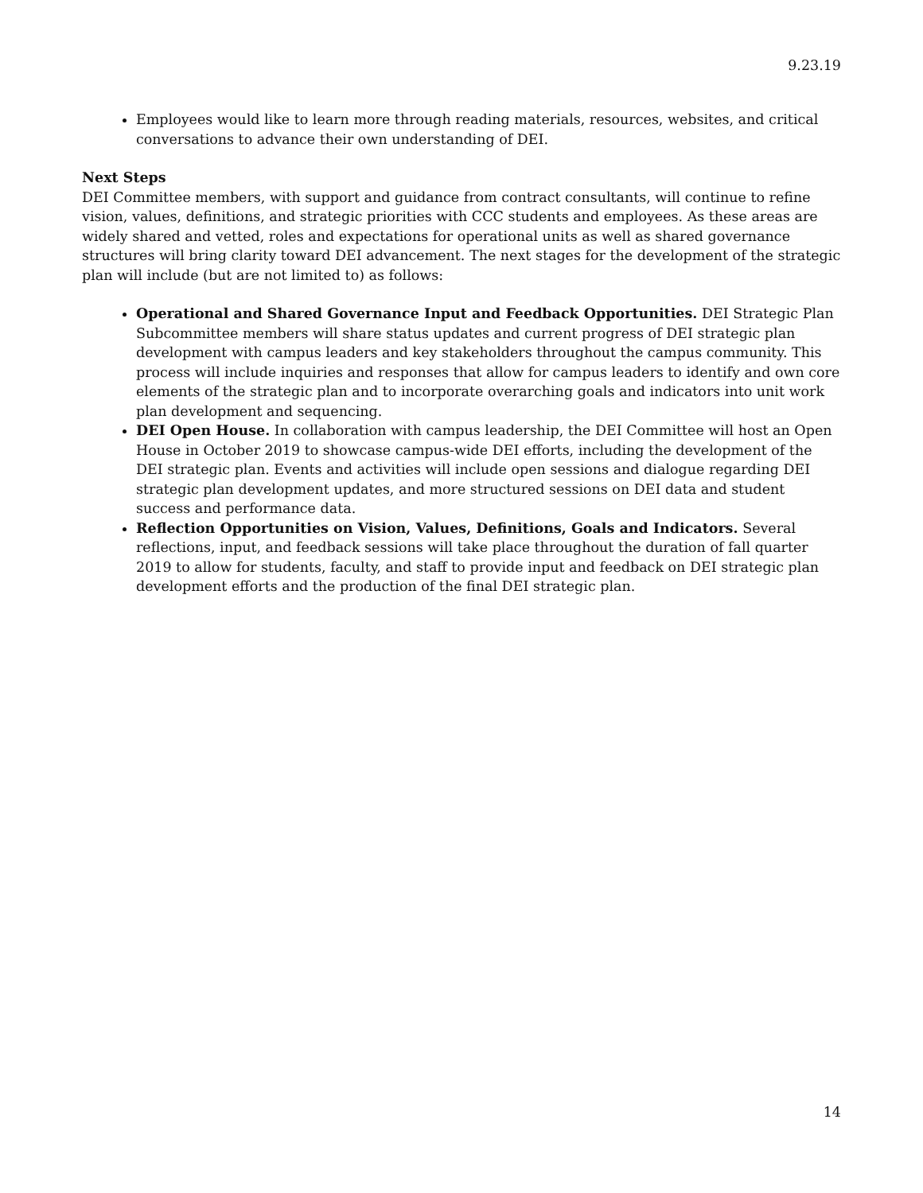9.23.19
Employees would like to learn more through reading materials, resources, websites, and critical conversations to advance their own understanding of DEI.
Next Steps
DEI Committee members, with support and guidance from contract consultants, will continue to refine vision, values, definitions, and strategic priorities with CCC students and employees. As these areas are widely shared and vetted, roles and expectations for operational units as well as shared governance structures will bring clarity toward DEI advancement. The next stages for the development of the strategic plan will include (but are not limited to) as follows:
Operational and Shared Governance Input and Feedback Opportunities. DEI Strategic Plan Subcommittee members will share status updates and current progress of DEI strategic plan development with campus leaders and key stakeholders throughout the campus community. This process will include inquiries and responses that allow for campus leaders to identify and own core elements of the strategic plan and to incorporate overarching goals and indicators into unit work plan development and sequencing.
DEI Open House. In collaboration with campus leadership, the DEI Committee will host an Open House in October 2019 to showcase campus-wide DEI efforts, including the development of the DEI strategic plan. Events and activities will include open sessions and dialogue regarding DEI strategic plan development updates, and more structured sessions on DEI data and student success and performance data.
Reflection Opportunities on Vision, Values, Definitions, Goals and Indicators. Several reflections, input, and feedback sessions will take place throughout the duration of fall quarter 2019 to allow for students, faculty, and staff to provide input and feedback on DEI strategic plan development efforts and the production of the final DEI strategic plan.
14